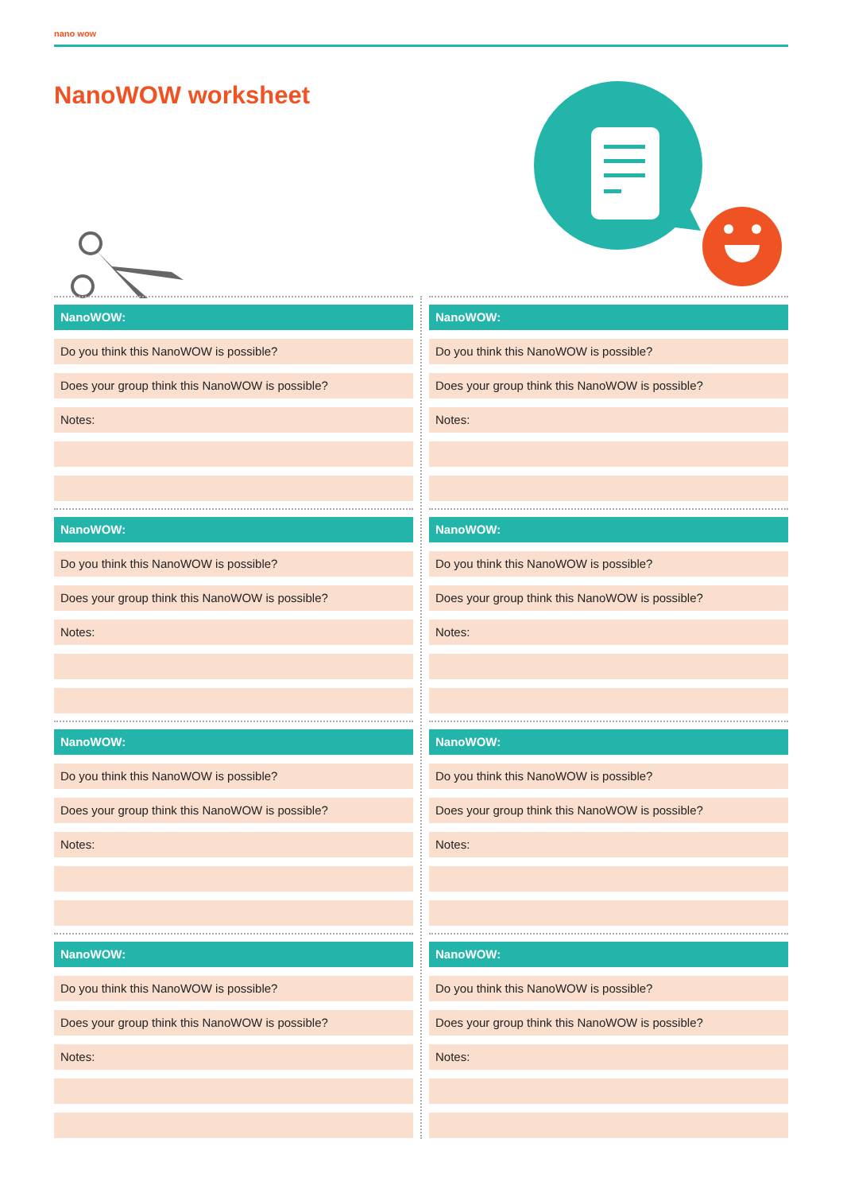nano wow
NanoWOW worksheet
NanoWOW:
Do you think this NanoWOW is possible?
Does your group think this NanoWOW is possible?
Notes:
NanoWOW:
Do you think this NanoWOW is possible?
Does your group think this NanoWOW is possible?
Notes:
NanoWOW:
Do you think this NanoWOW is possible?
Does your group think this NanoWOW is possible?
Notes:
NanoWOW:
Do you think this NanoWOW is possible?
Does your group think this NanoWOW is possible?
Notes:
NanoWOW:
Do you think this NanoWOW is possible?
Does your group think this NanoWOW is possible?
Notes:
NanoWOW:
Do you think this NanoWOW is possible?
Does your group think this NanoWOW is possible?
Notes:
NanoWOW:
Do you think this NanoWOW is possible?
Does your group think this NanoWOW is possible?
Notes:
NanoWOW:
Do you think this NanoWOW is possible?
Does your group think this NanoWOW is possible?
Notes: